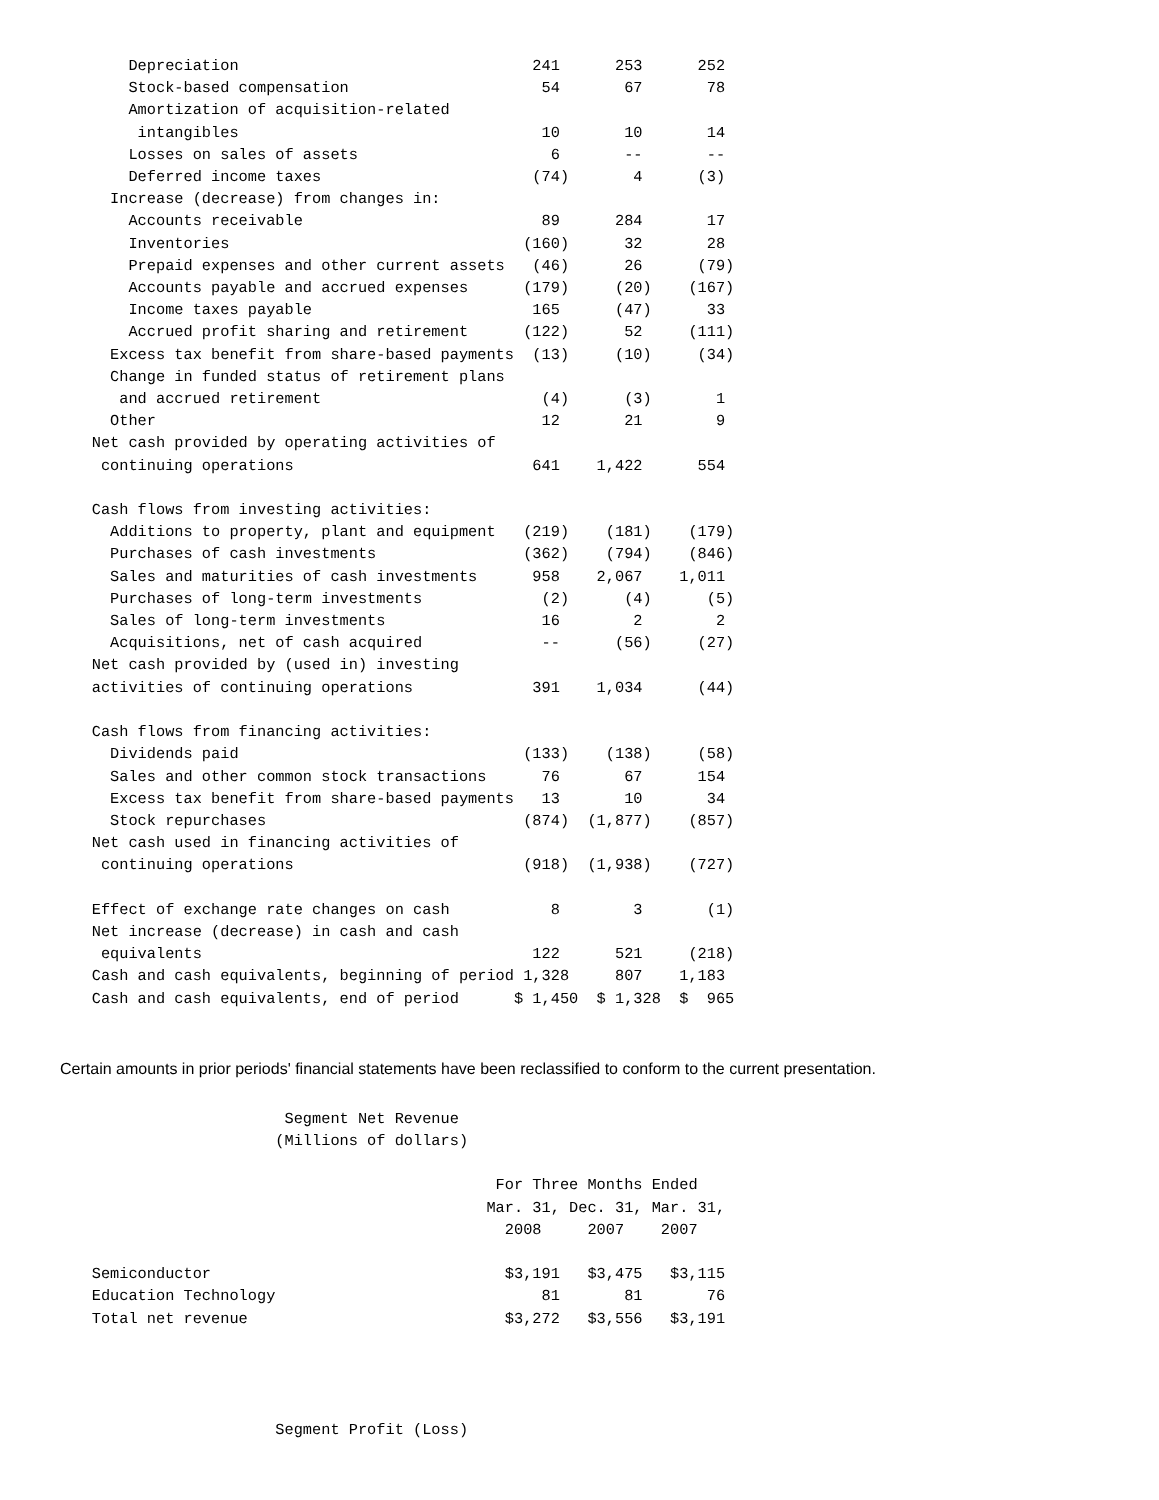Depreciation                                241      253      252
        Stock-based compensation                     54       67       78
        Amortization of acquisition-related
         intangibles                                 10       10       14
        Losses on sales of assets                     6       --       --
        Deferred income taxes                       (74)       4      (3)
      Increase (decrease) from changes in:
        Accounts receivable                          89      284       17
        Inventories                                (160)      32       28
        Prepaid expenses and other current assets   (46)      26      (79)
        Accounts payable and accrued expenses      (179)     (20)    (167)
        Income taxes payable                        165      (47)      33
        Accrued profit sharing and retirement      (122)      52     (111)
      Excess tax benefit from share-based payments  (13)     (10)     (34)
      Change in funded status of retirement plans
       and accrued retirement                        (4)      (3)       1
      Other                                          12       21        9
    Net cash provided by operating activities of
     continuing operations                          641    1,422      554

    Cash flows from investing activities:
      Additions to property, plant and equipment   (219)    (181)    (179)
      Purchases of cash investments                (362)    (794)    (846)
      Sales and maturities of cash investments      958    2,067    1,011
      Purchases of long-term investments             (2)      (4)      (5)
      Sales of long-term investments                 16        2        2
      Acquisitions, net of cash acquired             --      (56)     (27)
    Net cash provided by (used in) investing
    activities of continuing operations             391    1,034      (44)

    Cash flows from financing activities:
      Dividends paid                               (133)    (138)     (58)
      Sales and other common stock transactions      76       67      154
      Excess tax benefit from share-based payments   13       10       34
      Stock repurchases                            (874)  (1,877)    (857)
    Net cash used in financing activities of
     continuing operations                         (918)  (1,938)    (727)

    Effect of exchange rate changes on cash           8        3       (1)
    Net increase (decrease) in cash and cash
     equivalents                                    122      521     (218)
    Cash and cash equivalents, beginning of period 1,328     807    1,183
    Cash and cash equivalents, end of period      $ 1,450  $ 1,328  $  965
Certain amounts in prior periods' financial statements have been reclassified to conform to the current presentation.
                         Segment Net Revenue
                        (Millions of dollars)

                                                For Three Months Ended
                                               Mar. 31, Dec. 31, Mar. 31,
                                                 2008     2007    2007

    Semiconductor                                $3,191   $3,475   $3,115
    Education Technology                             81       81       76
    Total net revenue                            $3,272   $3,556   $3,191




                        Segment Profit (Loss)